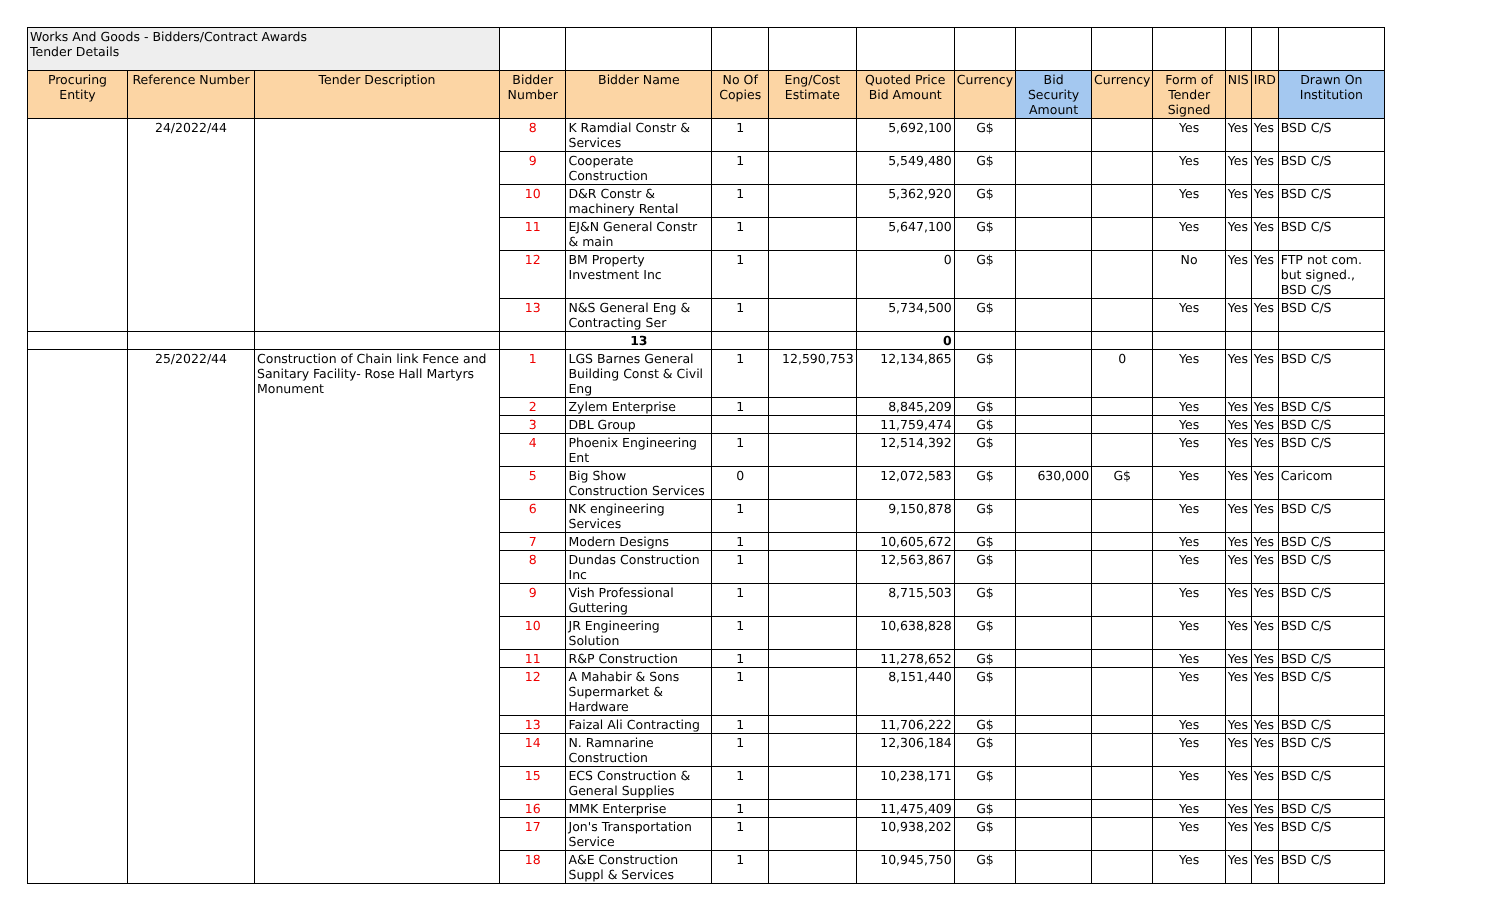| Works And Goods - Bidders/Contract Awards Tender Details | | | | | | | | | | | | | | |
| Procuring Entity | Reference Number | Tender Description | Bidder Number | Bidder Name | No Of Copies | Eng/Cost Estimate | Quoted Price Bid Amount | Currency | Bid Security Amount | Currency | Form of Tender Signed | NIS | IRD | Drawn On Institution |
| | 24/2022/44 | | 8 | K Ramdial Constr & Services | 1 | | 5,692,100 | G$ | | | Yes | Yes | Yes | BSD C/S |
| | | | 9 | Cooperate Construction | 1 | | 5,549,480 | G$ | | | Yes | Yes | Yes | BSD C/S |
| | | | 10 | D&R Constr & machinery Rental | 1 | | 5,362,920 | G$ | | | Yes | Yes | Yes | BSD C/S |
| | | | 11 | EJ&N General Constr & main | 1 | | 5,647,100 | G$ | | | Yes | Yes | Yes | BSD C/S |
| | | | 12 | BM Property Investment Inc | 1 | | 0 | G$ | | | No | Yes | Yes | FTP not com. but signed., BSD C/S |
| | | | 13 | N&S General Eng & Contracting Ser | 1 | | 5,734,500 | G$ | | | Yes | Yes | Yes | BSD C/S |
| | | | | 13 | | | 0 | | | | | | | |
| | 25/2022/44 | Construction of Chain link Fence and Sanitary Facility- Rose Hall Martyrs Monument | 1 | LGS Barnes General Building Const & Civil Eng | 1 | 12,590,753 | 12,134,865 | G$ | | 0 | Yes | Yes | Yes | BSD C/S |
| | | | 2 | Zylem Enterprise | 1 | | 8,845,209 | G$ | | | Yes | Yes | Yes | BSD C/S |
| | | | 3 | DBL Group | | | 11,759,474 | G$ | | | Yes | Yes | Yes | BSD C/S |
| | | | 4 | Phoenix Engineering Ent | 1 | | 12,514,392 | G$ | | | Yes | Yes | Yes | BSD C/S |
| | | | 5 | Big Show Construction Services | 0 | | 12,072,583 | G$ | 630,000 | G$ | Yes | Yes | Yes | Caricom |
| | | | 6 | NK engineering Services | 1 | | 9,150,878 | G$ | | | Yes | Yes | Yes | BSD C/S |
| | | | 7 | Modern Designs | 1 | | 10,605,672 | G$ | | | Yes | Yes | Yes | BSD C/S |
| | | | 8 | Dundas Construction Inc | 1 | | 12,563,867 | G$ | | | Yes | Yes | Yes | BSD C/S |
| | | | 9 | Vish Professional Guttering | 1 | | 8,715,503 | G$ | | | Yes | Yes | Yes | BSD C/S |
| | | | 10 | JR Engineering Solution | 1 | | 10,638,828 | G$ | | | Yes | Yes | Yes | BSD C/S |
| | | | 11 | R&P Construction | 1 | | 11,278,652 | G$ | | | Yes | Yes | Yes | BSD C/S |
| | | | 12 | A Mahabir & Sons Supermarket & Hardware | 1 | | 8,151,440 | G$ | | | Yes | Yes | Yes | BSD C/S |
| | | | 13 | Faizal Ali Contracting | 1 | | 11,706,222 | G$ | | | Yes | Yes | Yes | BSD C/S |
| | | | 14 | N. Ramnarine Construction | 1 | | 12,306,184 | G$ | | | Yes | Yes | Yes | BSD C/S |
| | | | 15 | ECS Construction & General Supplies | 1 | | 10,238,171 | G$ | | | Yes | Yes | Yes | BSD C/S |
| | | | 16 | MMK Enterprise | 1 | | 11,475,409 | G$ | | | Yes | Yes | Yes | BSD C/S |
| | | | 17 | Jon's Transportation Service | 1 | | 10,938,202 | G$ | | | Yes | Yes | Yes | BSD C/S |
| | | | 18 | A&E Construction Suppl & Services | 1 | | 10,945,750 | G$ | | | Yes | Yes | Yes | BSD C/S |